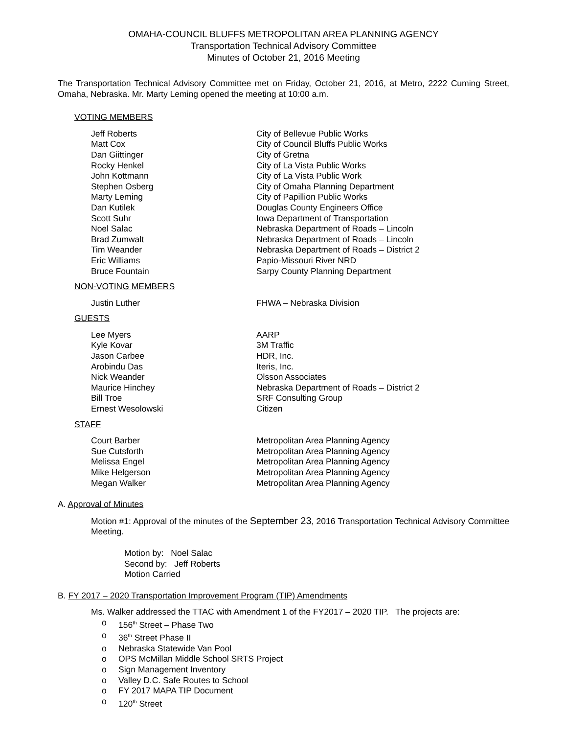OMAHA-COUNCIL BLUFFS METROPOLITAN AREA PLANNING AGENCY
Transportation Technical Advisory Committee
Minutes of October 21, 2016 Meeting
The Transportation Technical Advisory Committee met on Friday, October 21, 2016, at Metro, 2222 Cuming Street, Omaha, Nebraska. Mr. Marty Leming opened the meeting at 10:00 a.m.
VOTING MEMBERS
| Jeff Roberts | City of Bellevue Public Works |
| Matt Cox | City of Council Bluffs Public Works |
| Dan Giittinger | City of Gretna |
| Rocky Henkel | City of La Vista Public Works |
| John Kottmann | City of La Vista Public Work |
| Stephen Osberg | City of Omaha Planning Department |
| Marty Leming | City of Papillion Public Works |
| Dan Kutilek | Douglas County Engineers Office |
| Scott Suhr | Iowa Department of Transportation |
| Noel Salac | Nebraska Department of Roads – Lincoln |
| Brad Zumwalt | Nebraska Department of Roads – Lincoln |
| Tim Weander | Nebraska Department of Roads – District 2 |
| Eric Williams | Papio-Missouri River NRD |
| Bruce Fountain | Sarpy County Planning Department |
NON-VOTING MEMBERS
| Justin Luther | FHWA – Nebraska Division |
GUESTS
| Lee Myers | AARP |
| Kyle Kovar | 3M Traffic |
| Jason Carbee | HDR, Inc. |
| Arobindu Das | Iteris, Inc. |
| Nick Weander | Olsson Associates |
| Maurice Hinchey | Nebraska Department of Roads – District 2 |
| Bill Troe | SRF Consulting Group |
| Ernest Wesolowski | Citizen |
STAFF
| Court Barber | Metropolitan Area Planning Agency |
| Sue Cutsforth | Metropolitan Area Planning Agency |
| Melissa Engel | Metropolitan Area Planning Agency |
| Mike Helgerson | Metropolitan Area Planning Agency |
| Megan Walker | Metropolitan Area Planning Agency |
A. Approval of Minutes
Motion #1: Approval of the minutes of the September 23, 2016 Transportation Technical Advisory Committee Meeting.
Motion by: Noel Salac
Second by: Jeff Roberts
Motion Carried
B. FY 2017 – 2020 Transportation Improvement Program (TIP) Amendments
Ms. Walker addressed the TTAC with Amendment 1 of the FY2017 – 2020 TIP. The projects are:
o 156<sup>th</sup> Street – Phase Two
o 36<sup>th</sup> Street Phase II
o Nebraska Statewide Van Pool
o OPS McMillan Middle School SRTS Project
o Sign Management Inventory
o Valley D.C. Safe Routes to School
o FY 2017 MAPA TIP Document
o 120<sup>th</sup> Street